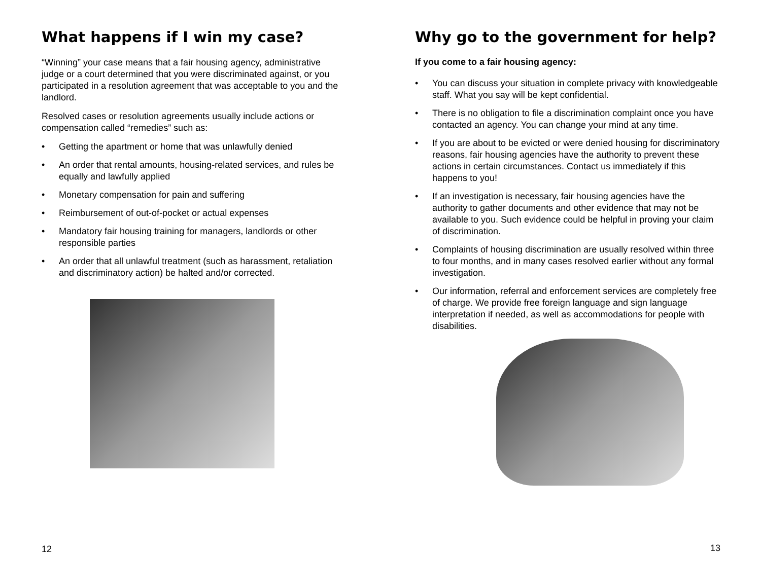What happens if I win my case?
“Winning” your case means that a fair housing agency, administrative judge or a court determined that you were discriminated against, or you participated in a resolution agreement that was acceptable to you and the landlord.
Resolved cases or resolution agreements usually include actions or compensation called “remedies” such as:
• Getting the apartment or home that was unlawfully denied
• An order that rental amounts, housing-related services, and rules be equally and lawfully applied
• Monetary compensation for pain and suffering
• Reimbursement of out-of-pocket or actual expenses
• Mandatory fair housing training for managers, landlords or other responsible parties
• An order that all unlawful treatment (such as harassment, retaliation and discriminatory action) be halted and/or corrected.
12
Why go to the government for help?
If you come to a fair housing agency:
• You can discuss your situation in complete privacy with knowledgeable staff. What you say will be kept confidential.
• There is no obligation to file a discrimination complaint once you have contacted an agency. You can change your mind at any time.
• If you are about to be evicted or were denied housing for discriminatory reasons, fair housing agencies have the authority to prevent these actions in certain circumstances. Contact us immediately if this happens to you!
• If an investigation is necessary, fair housing agencies have the authority to gather documents and other evidence that may not be available to you. Such evidence could be helpful in proving your claim of discrimination.
• Complaints of housing discrimination are usually resolved within three to four months, and in many cases resolved earlier without any formal investigation.
• Our information, referral and enforcement services are completely free of charge. We provide free foreign language and sign language interpretation if needed, as well as accommodations for people with disabilities.
13